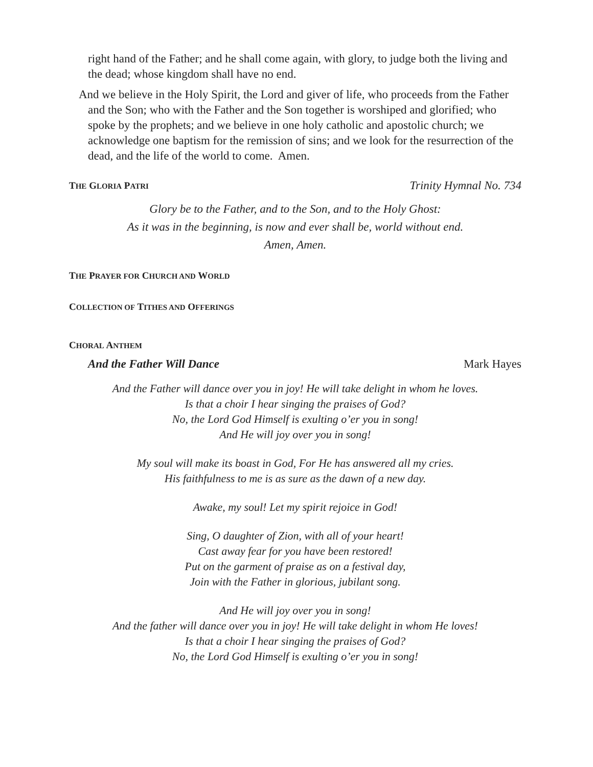right hand of the Father; and he shall come again, with glory, to judge both the living and the dead; whose kingdom shall have no end.
And we believe in the Holy Spirit, the Lord and giver of life, who proceeds from the Father and the Son; who with the Father and the Son together is worshiped and glorified; who spoke by the prophets; and we believe in one holy catholic and apostolic church; we acknowledge one baptism for the remission of sins; and we look for the resurrection of the dead, and the life of the world to come. Amen.
THE GLORIA PATRI
Trinity Hymnal No. 734
Glory be to the Father, and to the Son, and to the Holy Ghost:
As it was in the beginning, is now and ever shall be, world without end.
Amen, Amen.
THE PRAYER FOR CHURCH AND WORLD
COLLECTION OF TITHES AND OFFERINGS
CHORAL ANTHEM
And the Father Will Dance Mark Hayes
And the Father will dance over you in joy! He will take delight in whom he loves.
Is that a choir I hear singing the praises of God?
No, the Lord God Himself is exulting o’er you in song!
And He will joy over you in song!
My soul will make its boast in God, For He has answered all my cries.
His faithfulness to me is as sure as the dawn of a new day.
Awake, my soul! Let my spirit rejoice in God!
Sing, O daughter of Zion, with all of your heart!
Cast away fear for you have been restored!
Put on the garment of praise as on a festival day,
Join with the Father in glorious, jubilant song.
And He will joy over you in song!
And the father will dance over you in joy! He will take delight in whom He loves!
Is that a choir I hear singing the praises of God?
No, the Lord God Himself is exulting o’er you in song!